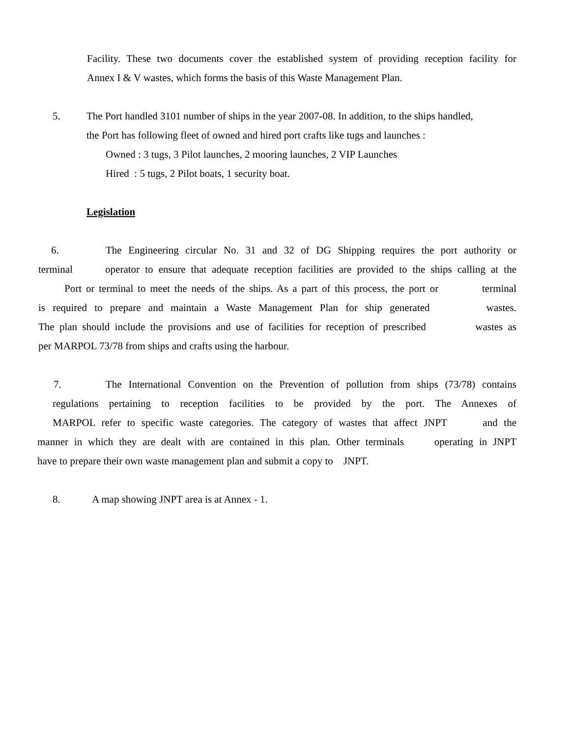Facility. These two documents cover the established system of providing reception facility for
Annex I & V wastes, which forms the basis of this Waste Management Plan.
5. The Port handled 3101 number of ships in the year 2007-08. In addition, to the ships handled,
the Port has following fleet of owned and hired port crafts like tugs and launches :
Owned : 3 tugs, 3 Pilot launches, 2 mooring launches, 2 VIP Launches
Hired : 5 tugs, 2 Pilot boats, 1 security boat.
Legislation
6. The Engineering circular No. 31 and 32 of DG Shipping requires the port authority or
terminal operator to ensure that adequate reception facilities are provided to the ships calling at the
Port or terminal to meet the needs of the ships. As a part of this process, the port or terminal
is required to prepare and maintain a Waste Management Plan for ship generated wastes.
The plan should include the provisions and use of facilities for reception of prescribed wastes as
per MARPOL 73/78 from ships and crafts using the harbour.
7. The International Convention on the Prevention of pollution from ships (73/78) contains
regulations pertaining to reception facilities to be provided by the port. The Annexes of
MARPOL refer to specific waste categories. The category of wastes that affect JNPT and the
manner in which they are dealt with are contained in this plan. Other terminals operating in JNPT
have to prepare their own waste management plan and submit a copy to JNPT.
8. A map showing JNPT area is at Annex - 1.